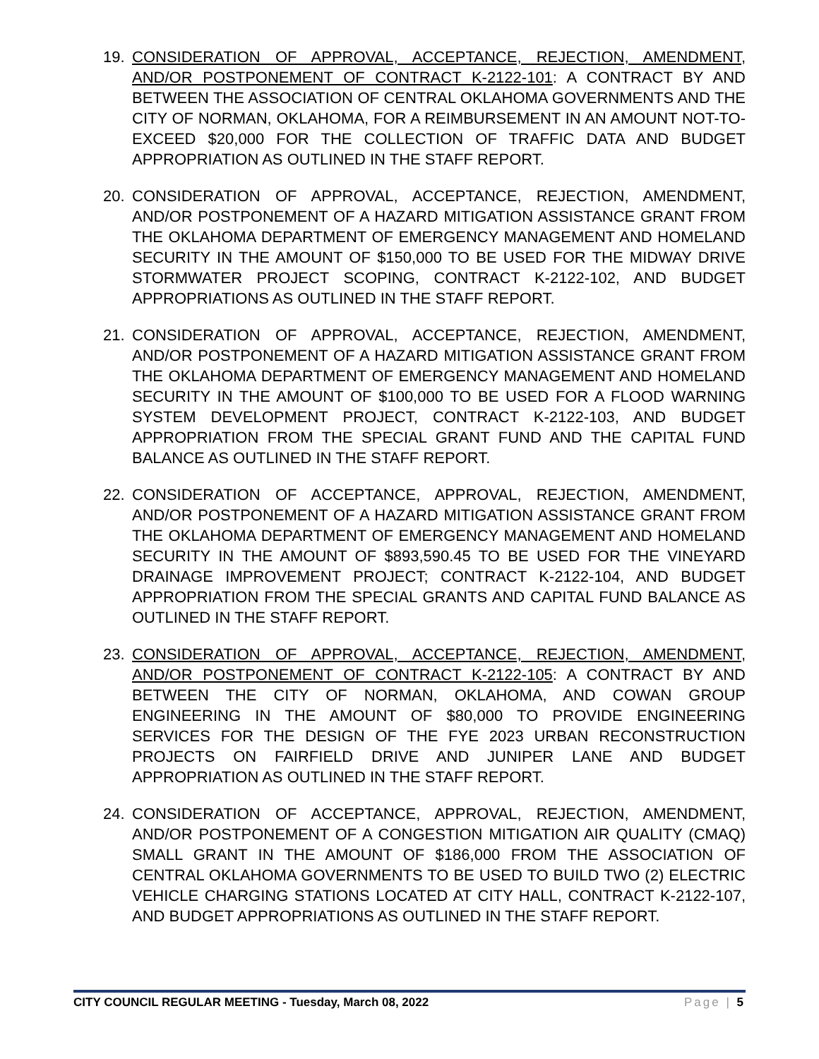19. CONSIDERATION OF APPROVAL, ACCEPTANCE, REJECTION, AMENDMENT, AND/OR POSTPONEMENT OF CONTRACT K-2122-101: A CONTRACT BY AND BETWEEN THE ASSOCIATION OF CENTRAL OKLAHOMA GOVERNMENTS AND THE CITY OF NORMAN, OKLAHOMA, FOR A REIMBURSEMENT IN AN AMOUNT NOT-TO-EXCEED $20,000 FOR THE COLLECTION OF TRAFFIC DATA AND BUDGET APPROPRIATION AS OUTLINED IN THE STAFF REPORT.
20. CONSIDERATION OF APPROVAL, ACCEPTANCE, REJECTION, AMENDMENT, AND/OR POSTPONEMENT OF A HAZARD MITIGATION ASSISTANCE GRANT FROM THE OKLAHOMA DEPARTMENT OF EMERGENCY MANAGEMENT AND HOMELAND SECURITY IN THE AMOUNT OF $150,000 TO BE USED FOR THE MIDWAY DRIVE STORMWATER PROJECT SCOPING, CONTRACT K-2122-102, AND BUDGET APPROPRIATIONS AS OUTLINED IN THE STAFF REPORT.
21. CONSIDERATION OF APPROVAL, ACCEPTANCE, REJECTION, AMENDMENT, AND/OR POSTPONEMENT OF A HAZARD MITIGATION ASSISTANCE GRANT FROM THE OKLAHOMA DEPARTMENT OF EMERGENCY MANAGEMENT AND HOMELAND SECURITY IN THE AMOUNT OF $100,000 TO BE USED FOR A FLOOD WARNING SYSTEM DEVELOPMENT PROJECT, CONTRACT K-2122-103, AND BUDGET APPROPRIATION FROM THE SPECIAL GRANT FUND AND THE CAPITAL FUND BALANCE AS OUTLINED IN THE STAFF REPORT.
22. CONSIDERATION OF ACCEPTANCE, APPROVAL, REJECTION, AMENDMENT, AND/OR POSTPONEMENT OF A HAZARD MITIGATION ASSISTANCE GRANT FROM THE OKLAHOMA DEPARTMENT OF EMERGENCY MANAGEMENT AND HOMELAND SECURITY IN THE AMOUNT OF $893,590.45 TO BE USED FOR THE VINEYARD DRAINAGE IMPROVEMENT PROJECT; CONTRACT K-2122-104, AND BUDGET APPROPRIATION FROM THE SPECIAL GRANTS AND CAPITAL FUND BALANCE AS OUTLINED IN THE STAFF REPORT.
23. CONSIDERATION OF APPROVAL, ACCEPTANCE, REJECTION, AMENDMENT, AND/OR POSTPONEMENT OF CONTRACT K-2122-105: A CONTRACT BY AND BETWEEN THE CITY OF NORMAN, OKLAHOMA, AND COWAN GROUP ENGINEERING IN THE AMOUNT OF $80,000 TO PROVIDE ENGINEERING SERVICES FOR THE DESIGN OF THE FYE 2023 URBAN RECONSTRUCTION PROJECTS ON FAIRFIELD DRIVE AND JUNIPER LANE AND BUDGET APPROPRIATION AS OUTLINED IN THE STAFF REPORT.
24. CONSIDERATION OF ACCEPTANCE, APPROVAL, REJECTION, AMENDMENT, AND/OR POSTPONEMENT OF A CONGESTION MITIGATION AIR QUALITY (CMAQ) SMALL GRANT IN THE AMOUNT OF $186,000 FROM THE ASSOCIATION OF CENTRAL OKLAHOMA GOVERNMENTS TO BE USED TO BUILD TWO (2) ELECTRIC VEHICLE CHARGING STATIONS LOCATED AT CITY HALL, CONTRACT K-2122-107, AND BUDGET APPROPRIATIONS AS OUTLINED IN THE STAFF REPORT.
CITY COUNCIL REGULAR MEETING - Tuesday, March 08, 2022 Page | 5